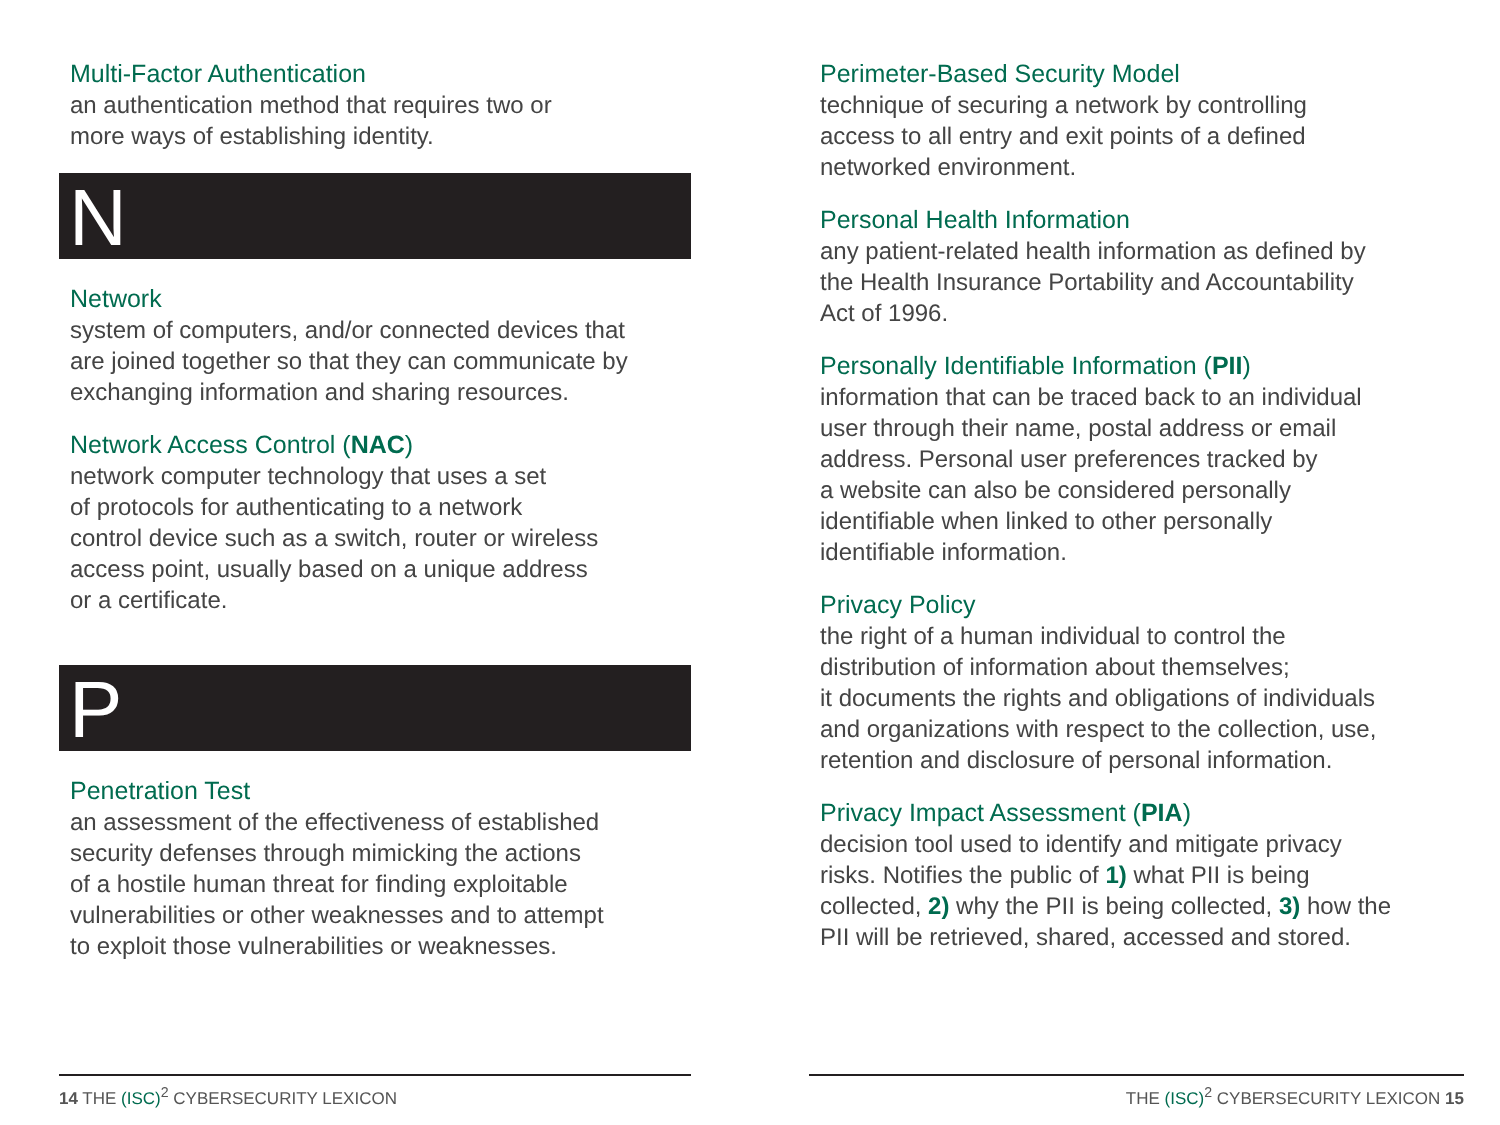Multi-Factor Authentication
an authentication method that requires two or
more ways of establishing identity.
N
Network
system of computers, and/or connected devices that
are joined together so that they can communicate by
exchanging information and sharing resources.
Network Access Control (NAC)
network computer technology that uses a set
of protocols for authenticating to a network
control device such as a switch, router or wireless
access point, usually based on a unique address
or a certificate.
P
Penetration Test
an assessment of the effectiveness of established
security defenses through mimicking the actions
of a hostile human threat for finding exploitable
vulnerabilities or other weaknesses and to attempt
to exploit those vulnerabilities or weaknesses.
Perimeter-Based Security Model
technique of securing a network by controlling
access to all entry and exit points of a defined
networked environment.
Personal Health Information
any patient-related health information as defined by
the Health Insurance Portability and Accountability
Act of 1996.
Personally Identifiable Information (PII)
information that can be traced back to an individual
user through their name, postal address or email
address. Personal user preferences tracked by
a website can also be considered personally
identifiable when linked to other personally
identifiable information.
Privacy Policy
the right of a human individual to control the
distribution of information about themselves;
it documents the rights and obligations of individuals
and organizations with respect to the collection, use,
retention and disclosure of personal information.
Privacy Impact Assessment (PIA)
decision tool used to identify and mitigate privacy
risks. Notifies the public of 1) what PII is being
collected, 2) why the PII is being collected, 3) how the
PII will be retrieved, shared, accessed and stored.
14 THE (ISC)<sup>2</sup> CYBERSECURITY LEXICON THE (ISC)<sup>2</sup> CYBERSECURITY LEXICON 15